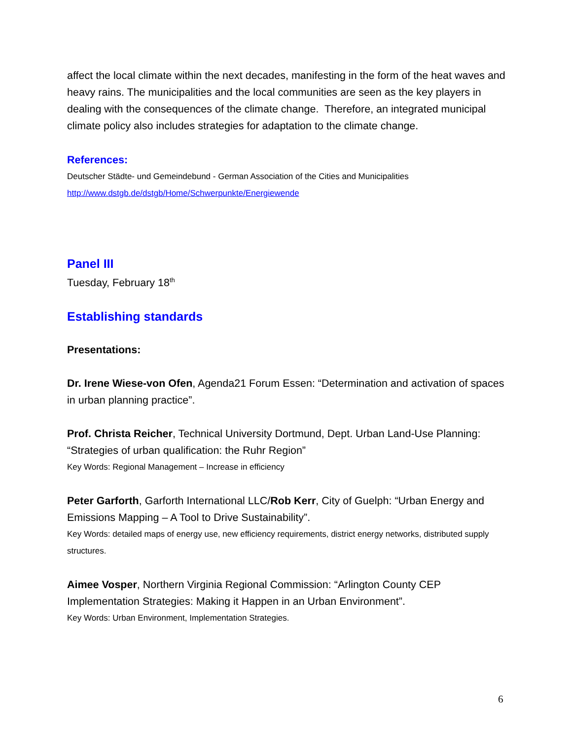affect the local climate within the next decades, manifesting in the form of the heat waves and heavy rains. The municipalities and the local communities are seen as the key players in dealing with the consequences of the climate change. Therefore, an integrated municipal climate policy also includes strategies for adaptation to the climate change.
References:
Deutscher Städte- und Gemeindebund - German Association of the Cities and Municipalities
http://www.dstgb.de/dstgb/Home/Schwerpunkte/Energiewende
Panel III
Tuesday, February 18<sup>th</sup>
Establishing standards
Presentations:
Dr. Irene Wiese-von Ofen, Agenda21 Forum Essen: “Determination and activation of spaces in urban planning practice”.
Prof. Christa Reicher, Technical University Dortmund, Dept. Urban Land-Use Planning: “Strategies of urban qualification: the Ruhr Region”
Key Words: Regional Management – Increase in efficiency
Peter Garforth, Garforth International LLC/Rob Kerr, City of Guelph: “Urban Energy and Emissions Mapping – A Tool to Drive Sustainability”.
Key Words: detailed maps of energy use, new efficiency requirements, district energy networks, distributed supply structures.
Aimee Vosper, Northern Virginia Regional Commission: “Arlington County CEP Implementation Strategies: Making it Happen in an Urban Environment”.
Key Words: Urban Environment, Implementation Strategies.
6